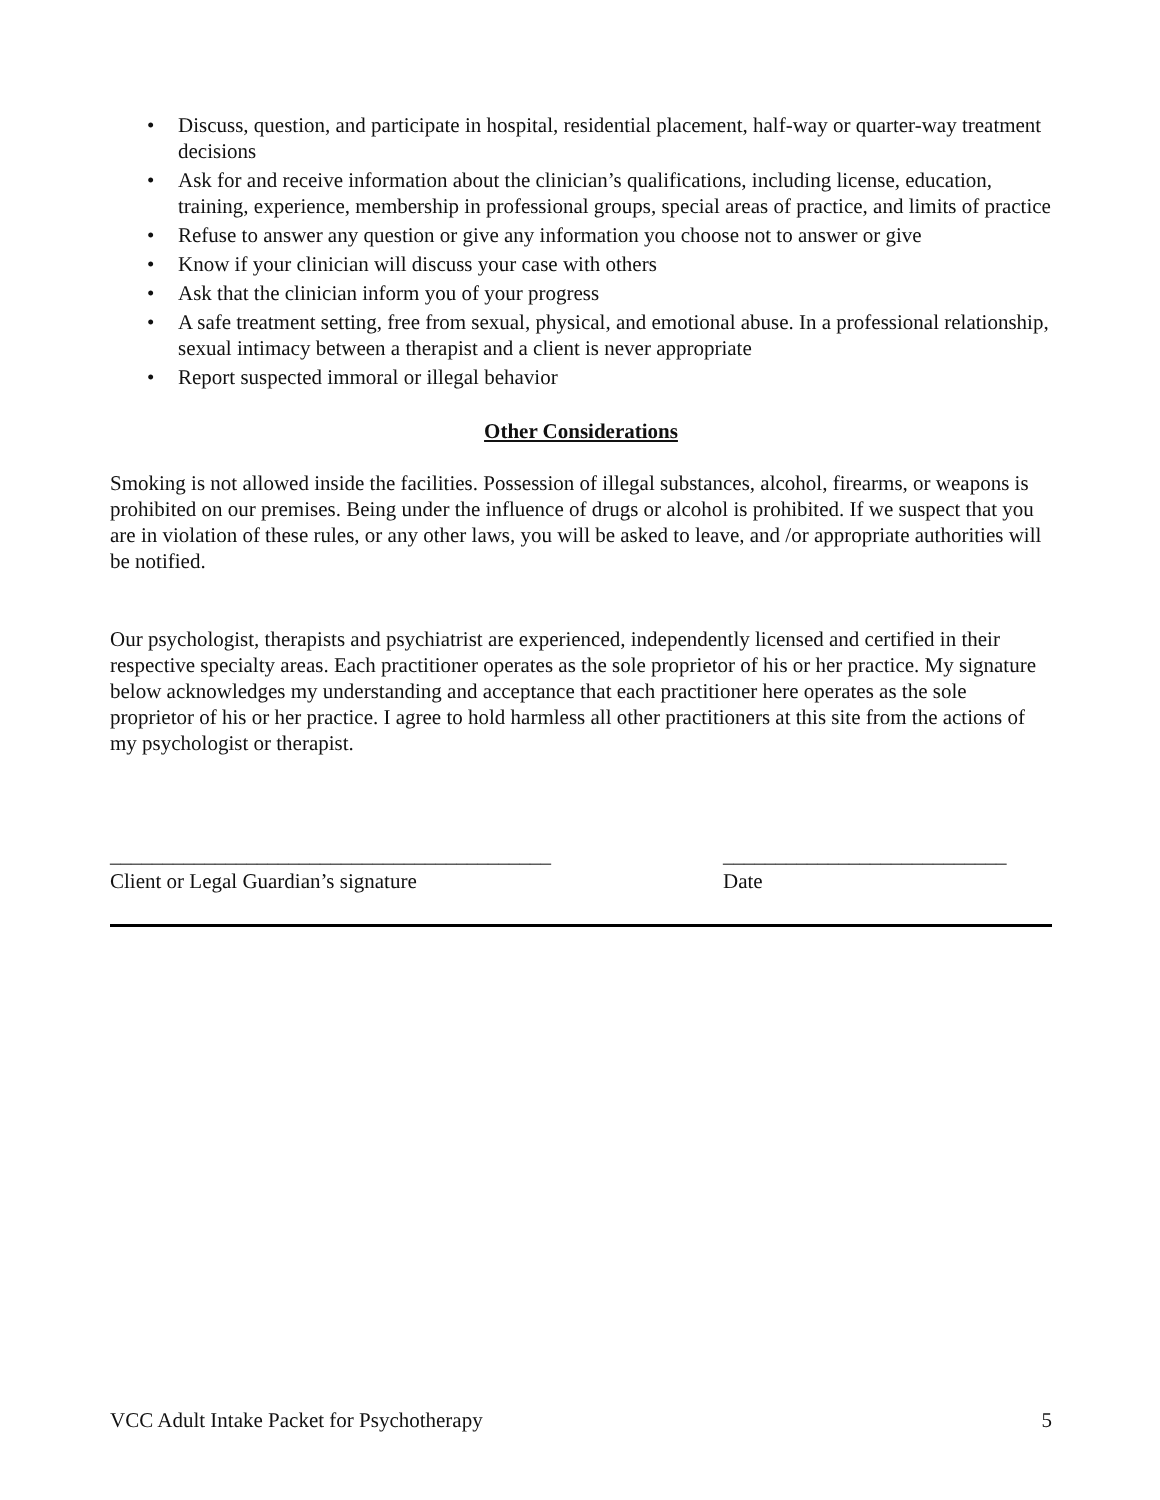• Discuss, question, and participate in hospital, residential placement, half-way or quarter-way treatment decisions
• Ask for and receive information about the clinician’s qualifications, including license, education, training, experience, membership in professional groups, special areas of practice, and limits of practice
• Refuse to answer any question or give any information you choose not to answer or give
• Know if your clinician will discuss your case with others
• Ask that the clinician inform you of your progress
• A safe treatment setting, free from sexual, physical, and emotional abuse. In a professional relationship, sexual intimacy between a therapist and a client is never appropriate
• Report suspected immoral or illegal behavior
Other Considerations
Smoking is not allowed inside the facilities. Possession of illegal substances, alcohol, firearms, or weapons is prohibited on our premises. Being under the influence of drugs or alcohol is prohibited. If we suspect that you are in violation of these rules, or any other laws, you will be asked to leave, and /or appropriate authorities will be notified.
Our psychologist, therapists and psychiatrist are experienced, independently licensed and certified in their respective specialty areas. Each practitioner operates as the sole proprietor of his or her practice. My signature below acknowledges my understanding and acceptance that each practitioner here operates as the sole proprietor of his or her practice. I agree to hold harmless all other practitioners at this site from the actions of my psychologist or therapist.
__________________________________________
Client or Legal Guardian’s signature
___________________________
Date
VCC Adult Intake Packet for Psychotherapy 5